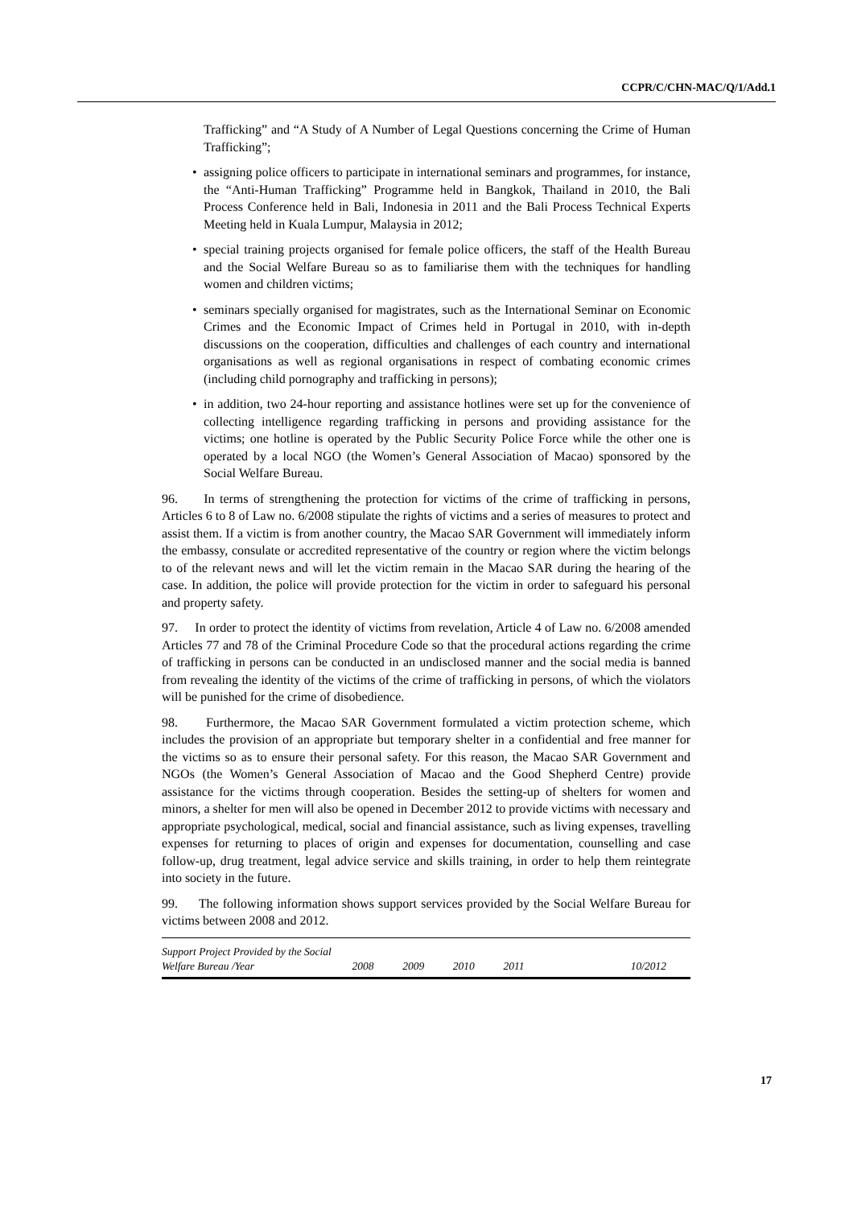CCPR/C/CHN-MAC/Q/1/Add.1
Trafficking” and “A Study of A Number of Legal Questions concerning the Crime of Human Trafficking”;
• assigning police officers to participate in international seminars and programmes, for instance, the “Anti-Human Trafficking” Programme held in Bangkok, Thailand in 2010, the Bali Process Conference held in Bali, Indonesia in 2011 and the Bali Process Technical Experts Meeting held in Kuala Lumpur, Malaysia in 2012;
• special training projects organised for female police officers, the staff of the Health Bureau and the Social Welfare Bureau so as to familiarise them with the techniques for handling women and children victims;
• seminars specially organised for magistrates, such as the International Seminar on Economic Crimes and the Economic Impact of Crimes held in Portugal in 2010, with in-depth discussions on the cooperation, difficulties and challenges of each country and international organisations as well as regional organisations in respect of combating economic crimes (including child pornography and trafficking in persons);
• in addition, two 24-hour reporting and assistance hotlines were set up for the convenience of collecting intelligence regarding trafficking in persons and providing assistance for the victims; one hotline is operated by the Public Security Police Force while the other one is operated by a local NGO (the Women’s General Association of Macao) sponsored by the Social Welfare Bureau.
96. In terms of strengthening the protection for victims of the crime of trafficking in persons, Articles 6 to 8 of Law no. 6/2008 stipulate the rights of victims and a series of measures to protect and assist them. If a victim is from another country, the Macao SAR Government will immediately inform the embassy, consulate or accredited representative of the country or region where the victim belongs to of the relevant news and will let the victim remain in the Macao SAR during the hearing of the case. In addition, the police will provide protection for the victim in order to safeguard his personal and property safety.
97. In order to protect the identity of victims from revelation, Article 4 of Law no. 6/2008 amended Articles 77 and 78 of the Criminal Procedure Code so that the procedural actions regarding the crime of trafficking in persons can be conducted in an undisclosed manner and the social media is banned from revealing the identity of the victims of the crime of trafficking in persons, of which the violators will be punished for the crime of disobedience.
98. Furthermore, the Macao SAR Government formulated a victim protection scheme, which includes the provision of an appropriate but temporary shelter in a confidential and free manner for the victims so as to ensure their personal safety. For this reason, the Macao SAR Government and NGOs (the Women’s General Association of Macao and the Good Shepherd Centre) provide assistance for the victims through cooperation. Besides the setting-up of shelters for women and minors, a shelter for men will also be opened in December 2012 to provide victims with necessary and appropriate psychological, medical, social and financial assistance, such as living expenses, travelling expenses for returning to places of origin and expenses for documentation, counselling and case follow-up, drug treatment, legal advice service and skills training, in order to help them reintegrate into society in the future.
99. The following information shows support services provided by the Social Welfare Bureau for victims between 2008 and 2012.
| Support Project Provided by the Social Welfare Bureau /Year | 2008 | 2009 | 2010 | 2011 | 10/2012 |
| --- | --- | --- | --- | --- | --- |
17